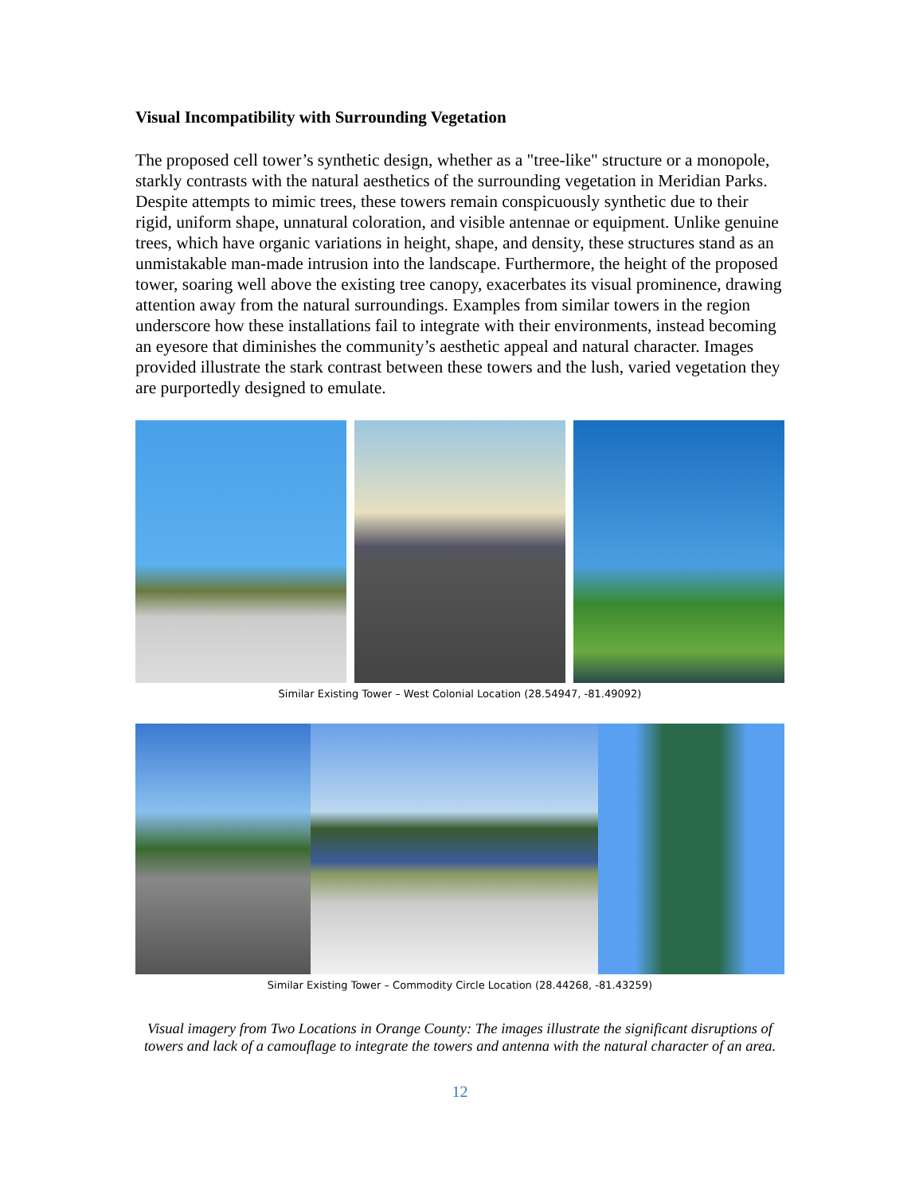Visual Incompatibility with Surrounding Vegetation
The proposed cell tower’s synthetic design, whether as a "tree-like" structure or a monopole, starkly contrasts with the natural aesthetics of the surrounding vegetation in Meridian Parks. Despite attempts to mimic trees, these towers remain conspicuously synthetic due to their rigid, uniform shape, unnatural coloration, and visible antennae or equipment. Unlike genuine trees, which have organic variations in height, shape, and density, these structures stand as an unmistakable man-made intrusion into the landscape. Furthermore, the height of the proposed tower, soaring well above the existing tree canopy, exacerbates its visual prominence, drawing attention away from the natural surroundings. Examples from similar towers in the region underscore how these installations fail to integrate with their environments, instead becoming an eyesore that diminishes the community’s aesthetic appeal and natural character. Images provided illustrate the stark contrast between these towers and the lush, varied vegetation they are purportedly designed to emulate.
Similar Existing Tower – West Colonial Location (28.54947, -81.49092)
Similar Existing Tower – Commodity Circle Location (28.44268, -81.43259)
Visual imagery from Two Locations in Orange County: The images illustrate the significant disruptions of towers and lack of a camouflage to integrate the towers and antenna with the natural character of an area.
12